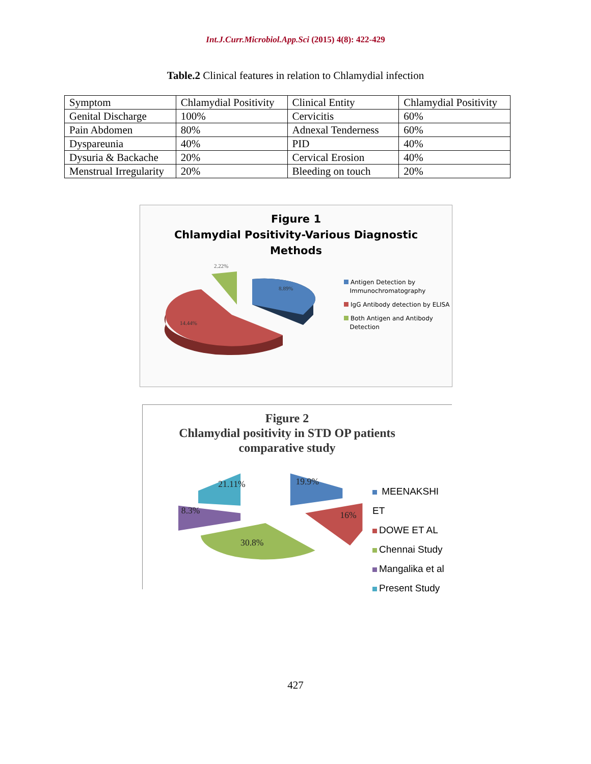Int.J.Curr.Microbiol.App.Sci (2015) 4(8): 422-429
Table.2 Clinical features in relation to Chlamydial infection
| Symptom | Chlamydial Positivity | Clinical Entity | Chlamydial Positivity |
| Genital Discharge | 100% | Cervicitis | 60% |
| Pain Abdomen | 80% | Adnexal Tenderness | 60% |
| Dyspareunia | 40% | PID | 40% |
| Dysuria & Backache | 20% | Cervical Erosion | 40% |
| Menstrual Irregularity | 20% | Bleeding on touch | 20% |
Figure 1
Chlamydial Positivity-Various Diagnostic
Methods
2.22%
8.89%
14.44%
Antigen Detection by
Immunochromatography
IgG Antibody detection by ELISA
Both Antigen and Antibody
Detection
Figure 2
Chlamydial positivity in STD OP patients
comparative study
21.11%
19.9%
8.3%
16%
30.8%
MEENAKSHI ET
DOWE ET AL
Chennai Study
Mangalika et al
Present Study
427